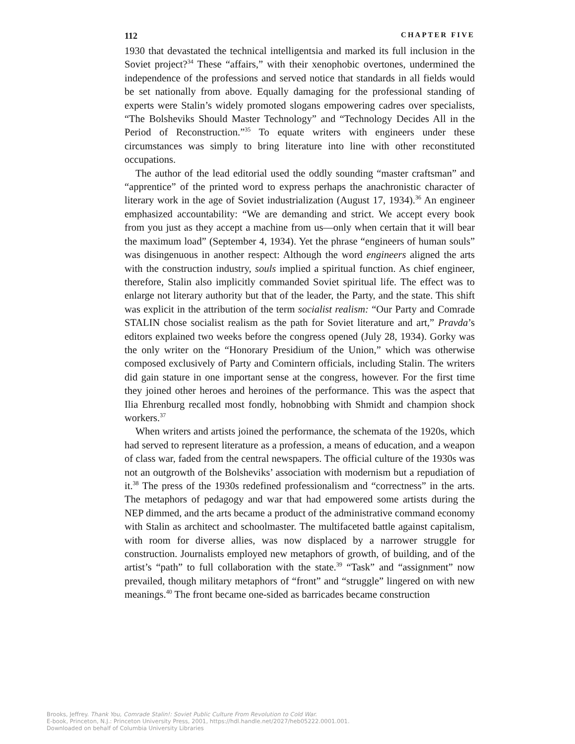112 CHAPTER FIVE
1930 that devastated the technical intelligentsia and marked its full inclusion in the Soviet project?<sup>34</sup> These “affairs,” with their xenophobic overtones, undermined the independence of the professions and served notice that standards in all fields would be set nationally from above. Equally damaging for the professional standing of experts were Stalin’s widely promoted slogans empowering cadres over specialists, “The Bolsheviks Should Master Technology” and “Technology Decides All in the Period of Reconstruction.”<sup>35</sup> To equate writers with engineers under these circumstances was simply to bring literature into line with other reconstituted occupations.
The author of the lead editorial used the oddly sounding “master craftsman” and “apprentice” of the printed word to express perhaps the anachronistic character of literary work in the age of Soviet industrialization (August 17, 1934).<sup>36</sup> An engineer emphasized accountability: “We are demanding and strict. We accept every book from you just as they accept a machine from us—only when certain that it will bear the maximum load” (September 4, 1934). Yet the phrase “engineers of human souls” was disingenuous in another respect: Although the word engineers aligned the arts with the construction industry, souls implied a spiritual function. As chief engineer, therefore, Stalin also implicitly commanded Soviet spiritual life. The effect was to enlarge not literary authority but that of the leader, the Party, and the state. This shift was explicit in the attribution of the term socialist realism: “Our Party and Comrade STALIN chose socialist realism as the path for Soviet literature and art,” Pravda’s editors explained two weeks before the congress opened (July 28, 1934). Gorky was the only writer on the “Honorary Presidium of the Union,” which was otherwise composed exclusively of Party and Comintern officials, including Stalin. The writers did gain stature in one important sense at the congress, however. For the first time they joined other heroes and heroines of the performance. This was the aspect that Ilia Ehrenburg recalled most fondly, hobnobbing with Shmidt and champion shock workers.<sup>37</sup>
When writers and artists joined the performance, the schemata of the 1920s, which had served to represent literature as a profession, a means of education, and a weapon of class war, faded from the central newspapers. The official culture of the 1930s was not an outgrowth of the Bolsheviks’ association with modernism but a repudiation of it.<sup>38</sup> The press of the 1930s redefined professionalism and “correctness” in the arts. The metaphors of pedagogy and war that had empowered some artists during the NEP dimmed, and the arts became a product of the administrative command economy with Stalin as architect and schoolmaster. The multifaceted battle against capitalism, with room for diverse allies, was now displaced by a narrower struggle for construction. Journalists employed new metaphors of growth, of building, and of the artist’s “path” to full collaboration with the state.<sup>39</sup> “Task” and “assignment” now prevailed, though military metaphors of “front” and “struggle” lingered on with new meanings.<sup>40</sup> The front became one-sided as barricades became construction
Brooks, Jeffrey. Thank You, Comrade Stalin!: Soviet Public Culture From Revolution to Cold War.
E-book, Princeton, N.J.: Princeton University Press, 2001, https://hdl.handle.net/2027/heb05222.0001.001.
Downloaded on behalf of Columbia University Libraries